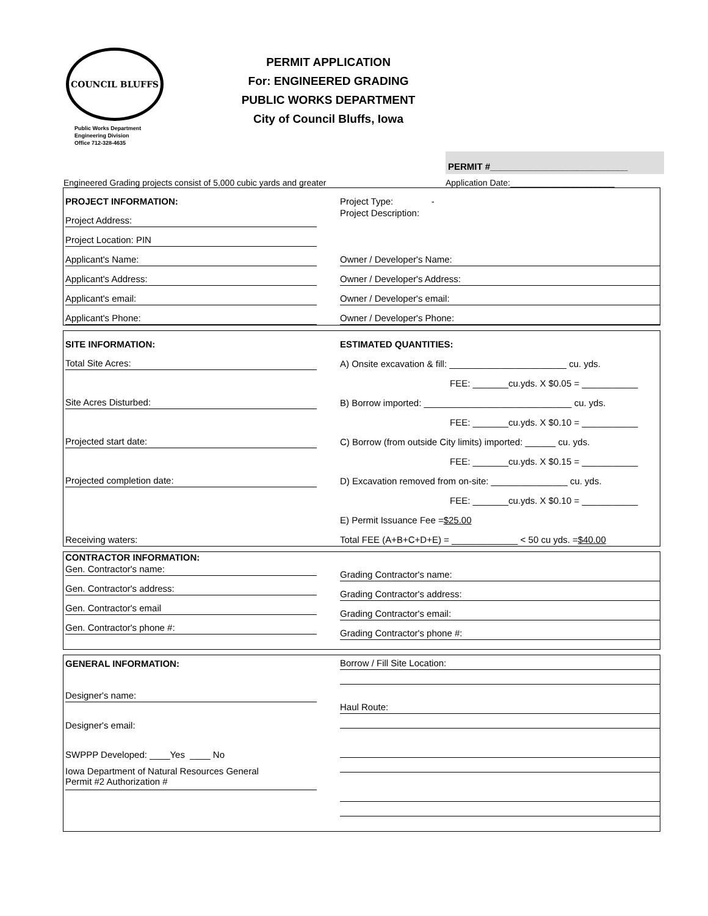COUNCIL BLUFFS
Public Works Department
Engineering Division
Office 712-328-4635
PERMIT APPLICATION
For: ENGINEERED GRADING
PUBLIC WORKS DEPARTMENT
City of Council Bluffs, Iowa
PERMIT #___________________________
Engineered Grading projects consist of 5,000 cubic yards and greater Application Date:______________________
PROJECT INFORMATION:
Project Address:
Project Location: PIN
Applicant's Name:
Applicant's Address:
Applicant's email:
Applicant's Phone:
Project Type: -
Project Description:
Owner / Developer's Name:
Owner / Developer's Address:
Owner / Developer's email:
Owner / Developer's Phone:
SITE INFORMATION:
Total Site Acres:
Site Acres Disturbed:
Projected start date:
Projected completion date:
Receiving waters:
ESTIMATED QUANTITIES:
A) Onsite excavation & fill: _______________________ cu. yds.
FEE: _______cu.yds. X $0.05 = ___________
B) Borrow imported: _____________________________ cu. yds.
FEE: _______cu.yds. X $0.10 = ___________
C) Borrow (from outside City limits) imported: ______ cu. yds.
FEE: _______cu.yds. X $0.15 = ___________
D) Excavation removed from on-site: _______________ cu. yds.
FEE: _______cu.yds. X $0.10 = ___________
E) Permit Issuance Fee = $25.00
Total FEE (A+B+C+D+E) = _____________ < 50 cu yds. = $40.00
CONTRACTOR INFORMATION:
Gen. Contractor's name:
Gen. Contractor's address:
Gen. Contractor's email
Gen. Contractor's phone #:
Grading Contractor's name:
Grading Contractor's address:
Grading Contractor's email:
Grading Contractor's phone #:
GENERAL INFORMATION:
Designer's name:
Designer's email:
SWPPP Developed: ____Yes ____ No
Iowa Department of Natural Resources General
Permit #2 Authorization #
Borrow / Fill Site Location:
Haul Route: